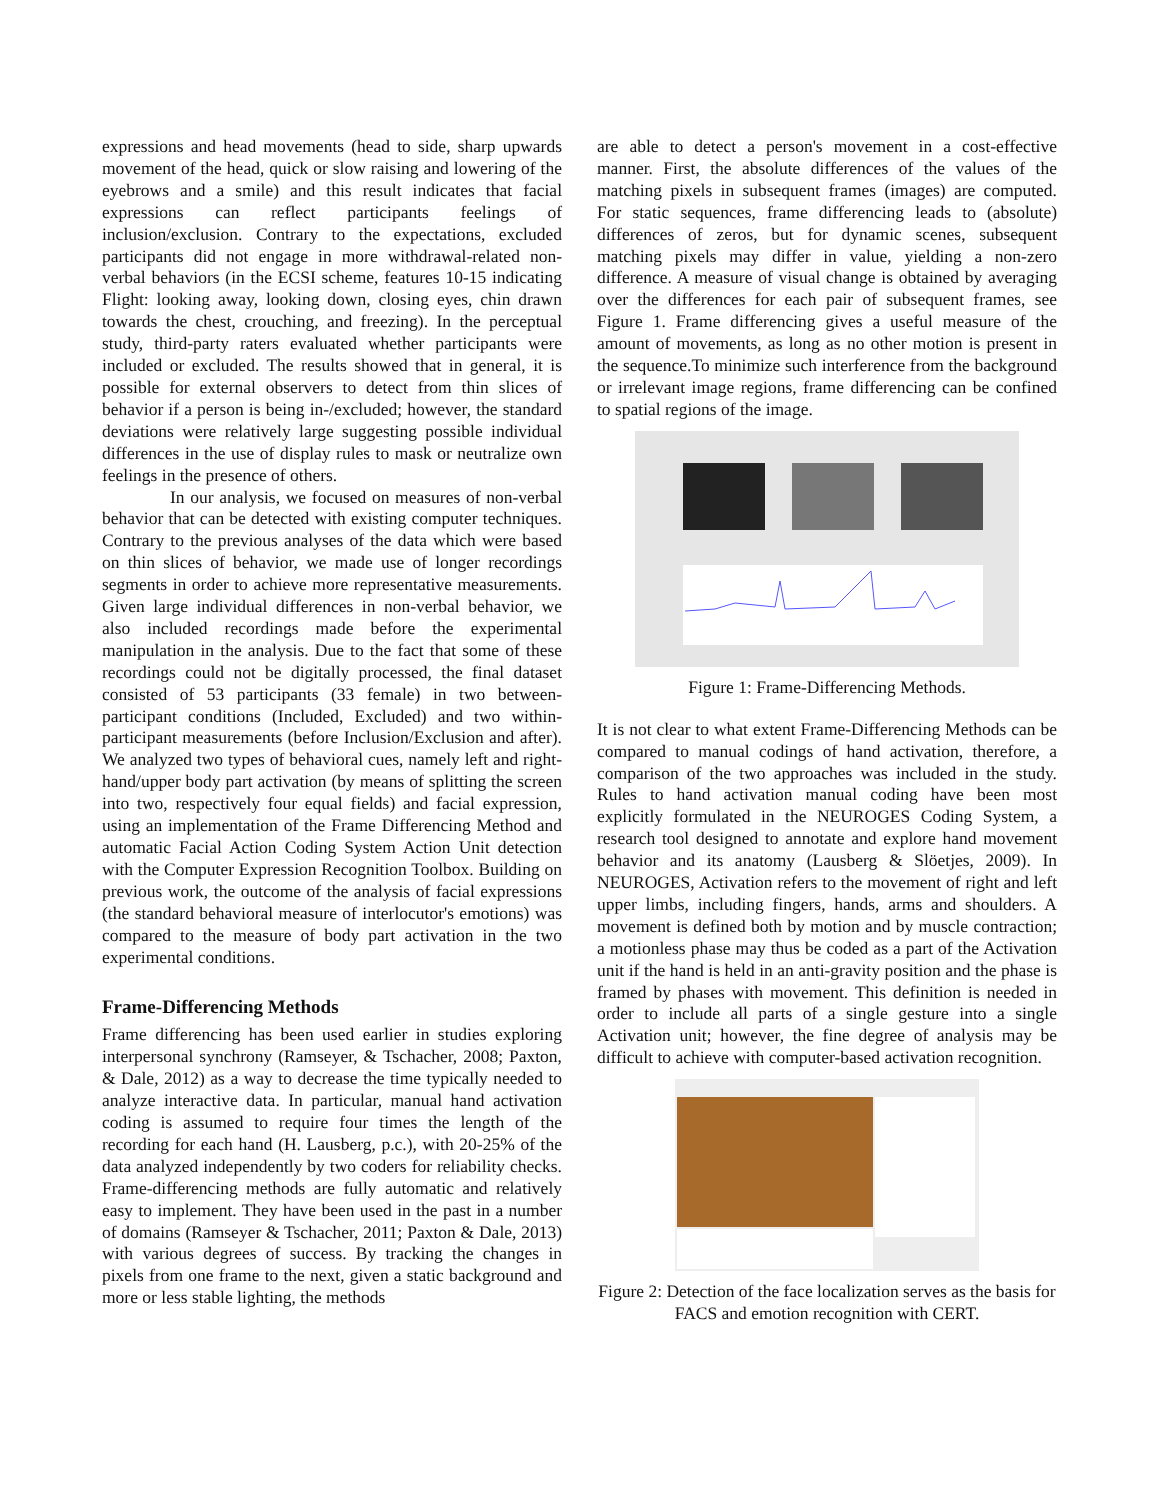expressions and head movements (head to side, sharp upwards movement of the head, quick or slow raising and lowering of the eyebrows and a smile) and this result indicates that facial expressions can reflect participants feelings of inclusion/exclusion. Contrary to the expectations, excluded participants did not engage in more withdrawal-related non-verbal behaviors (in the ECSI scheme, features 10-15 indicating Flight: looking away, looking down, closing eyes, chin drawn towards the chest, crouching, and freezing). In the perceptual study, third-party raters evaluated whether participants were included or excluded. The results showed that in general, it is possible for external observers to detect from thin slices of behavior if a person is being in-/excluded; however, the standard deviations were relatively large suggesting possible individual differences in the use of display rules to mask or neutralize own feelings in the presence of others.
In our analysis, we focused on measures of non-verbal behavior that can be detected with existing computer techniques. Contrary to the previous analyses of the data which were based on thin slices of behavior, we made use of longer recordings segments in order to achieve more representative measurements. Given large individual differences in non-verbal behavior, we also included recordings made before the experimental manipulation in the analysis. Due to the fact that some of these recordings could not be digitally processed, the final dataset consisted of 53 participants (33 female) in two between-participant conditions (Included, Excluded) and two within-participant measurements (before Inclusion/Exclusion and after). We analyzed two types of behavioral cues, namely left and right-hand/upper body part activation (by means of splitting the screen into two, respectively four equal fields) and facial expression, using an implementation of the Frame Differencing Method and automatic Facial Action Coding System Action Unit detection with the Computer Expression Recognition Toolbox. Building on previous work, the outcome of the analysis of facial expressions (the standard behavioral measure of interlocutor's emotions) was compared to the measure of body part activation in the two experimental conditions.
Frame-Differencing Methods
Frame differencing has been used earlier in studies exploring interpersonal synchrony (Ramseyer, & Tschacher, 2008; Paxton, & Dale, 2012) as a way to decrease the time typically needed to analyze interactive data. In particular, manual hand activation coding is assumed to require four times the length of the recording for each hand (H. Lausberg, p.c.), with 20-25% of the data analyzed independently by two coders for reliability checks. Frame-differencing methods are fully automatic and relatively easy to implement. They have been used in the past in a number of domains (Ramseyer & Tschacher, 2011; Paxton & Dale, 2013) with various degrees of success. By tracking the changes in pixels from one frame to the next, given a static background and more or less stable lighting, the methods
are able to detect a person's movement in a cost-effective manner. First, the absolute differences of the values of the matching pixels in subsequent frames (images) are computed. For static sequences, frame differencing leads to (absolute) differences of zeros, but for dynamic scenes, subsequent matching pixels may differ in value, yielding a non-zero difference. A measure of visual change is obtained by averaging over the differences for each pair of subsequent frames, see Figure 1. Frame differencing gives a useful measure of the amount of movements, as long as no other motion is present in the sequence.To minimize such interference from the background or irrelevant image regions, frame differencing can be confined to spatial regions of the image.
Figure 1: Frame-Differencing Methods.
It is not clear to what extent Frame-Differencing Methods can be compared to manual codings of hand activation, therefore, a comparison of the two approaches was included in the study. Rules to hand activation manual coding have been most explicitly formulated in the NEUROGES Coding System, a research tool designed to annotate and explore hand movement behavior and its anatomy (Lausberg & Slöetjes, 2009). In NEUROGES, Activation refers to the movement of right and left upper limbs, including fingers, hands, arms and shoulders. A movement is defined both by motion and by muscle contraction; a motionless phase may thus be coded as a part of the Activation unit if the hand is held in an anti-gravity position and the phase is framed by phases with movement. This definition is needed in order to include all parts of a single gesture into a single Activation unit; however, the fine degree of analysis may be difficult to achieve with computer-based activation recognition.
Figure 2: Detection of the face localization serves as the basis for FACS and emotion recognition with CERT.